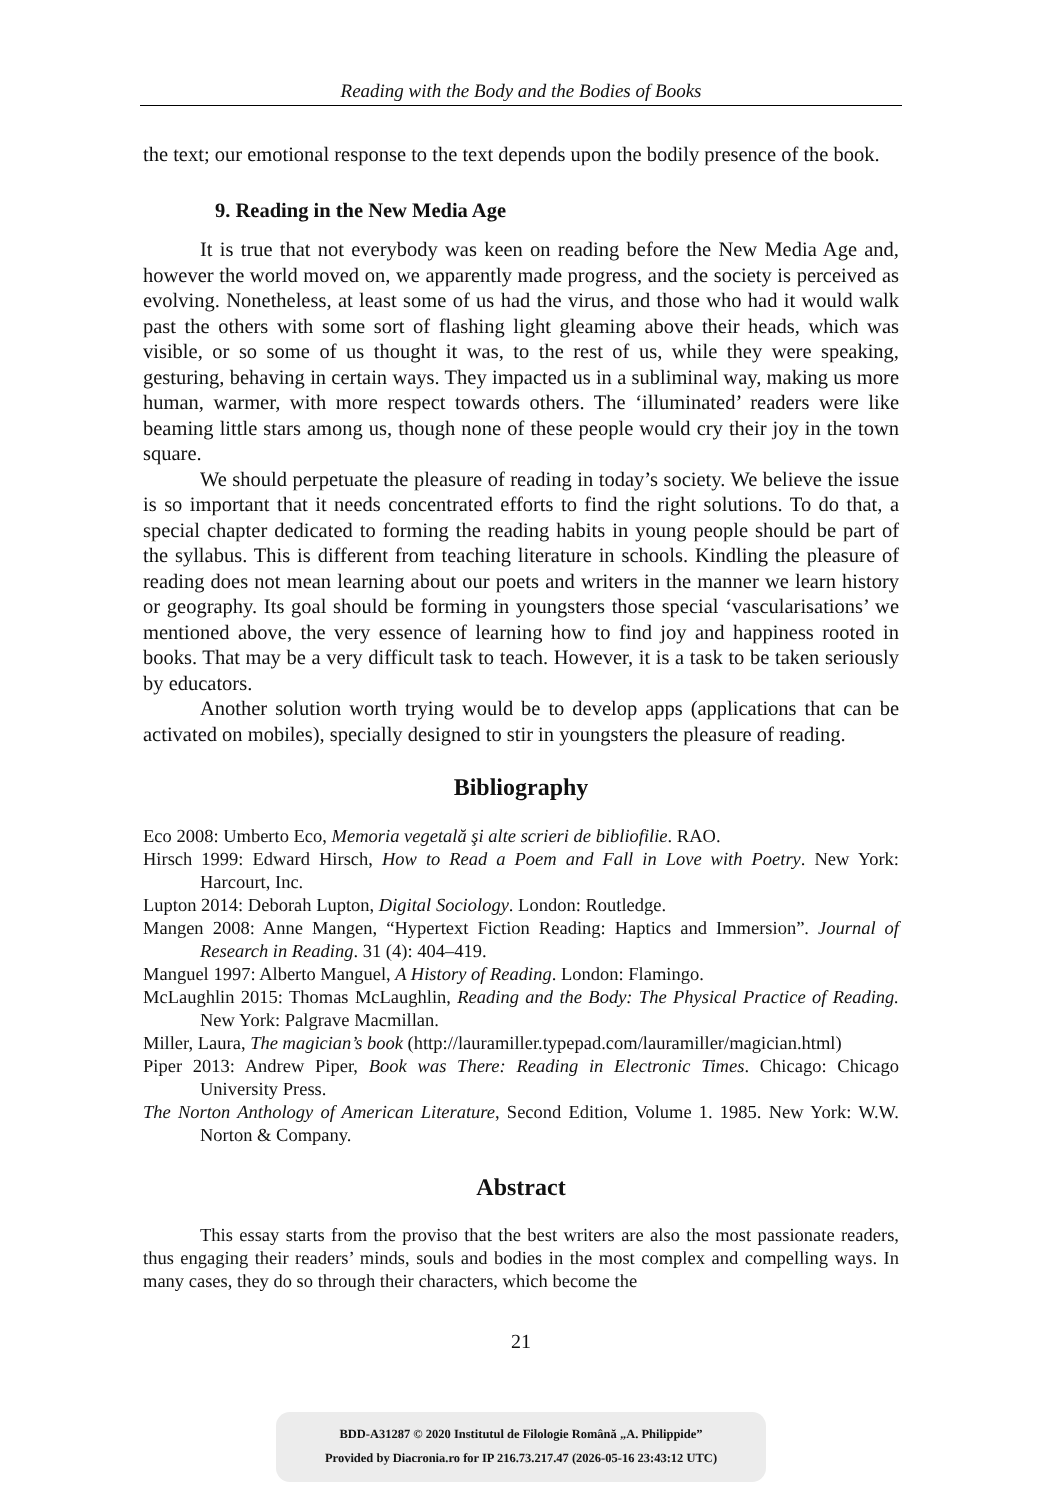Reading with the Body and the Bodies of Books
the text; our emotional response to the text depends upon the bodily presence of the book.
9. Reading in the New Media Age
It is true that not everybody was keen on reading before the New Media Age and, however the world moved on, we apparently made progress, and the society is perceived as evolving. Nonetheless, at least some of us had the virus, and those who had it would walk past the others with some sort of flashing light gleaming above their heads, which was visible, or so some of us thought it was, to the rest of us, while they were speaking, gesturing, behaving in certain ways. They impacted us in a subliminal way, making us more human, warmer, with more respect towards others. The ‘illuminated’ readers were like beaming little stars among us, though none of these people would cry their joy in the town square.
We should perpetuate the pleasure of reading in today’s society. We believe the issue is so important that it needs concentrated efforts to find the right solutions. To do that, a special chapter dedicated to forming the reading habits in young people should be part of the syllabus. This is different from teaching literature in schools. Kindling the pleasure of reading does not mean learning about our poets and writers in the manner we learn history or geography. Its goal should be forming in youngsters those special ‘vascularisations’ we mentioned above, the very essence of learning how to find joy and happiness rooted in books. That may be a very difficult task to teach. However, it is a task to be taken seriously by educators.
Another solution worth trying would be to develop apps (applications that can be activated on mobiles), specially designed to stir in youngsters the pleasure of reading.
Bibliography
Eco 2008: Umberto Eco, Memoria vegetală şi alte scrieri de bibliofilie. RAO.
Hirsch 1999: Edward Hirsch, How to Read a Poem and Fall in Love with Poetry. New York: Harcourt, Inc.
Lupton 2014: Deborah Lupton, Digital Sociology. London: Routledge.
Mangen 2008: Anne Mangen, “Hypertext Fiction Reading: Haptics and Immersion”. Journal of Research in Reading. 31 (4): 404–419.
Manguel 1997: Alberto Manguel, A History of Reading. London: Flamingo.
McLaughlin 2015: Thomas McLaughlin, Reading and the Body: The Physical Practice of Reading. New York: Palgrave Macmillan.
Miller, Laura, The magician’s book (http://lauramiller.typepad.com/lauramiller/magician.html)
Piper 2013: Andrew Piper, Book was There: Reading in Electronic Times. Chicago: Chicago University Press.
The Norton Anthology of American Literature, Second Edition, Volume 1. 1985. New York: W.W. Norton & Company.
Abstract
This essay starts from the proviso that the best writers are also the most passionate readers, thus engaging their readers’ minds, souls and bodies in the most complex and compelling ways. In many cases, they do so through their characters, which become the
21
BDD-A31287 © 2020 Institutul de Filologie Română „A. Philippide”
Provided by Diacronia.ro for IP 216.73.217.47 (2026-05-16 23:43:12 UTC)